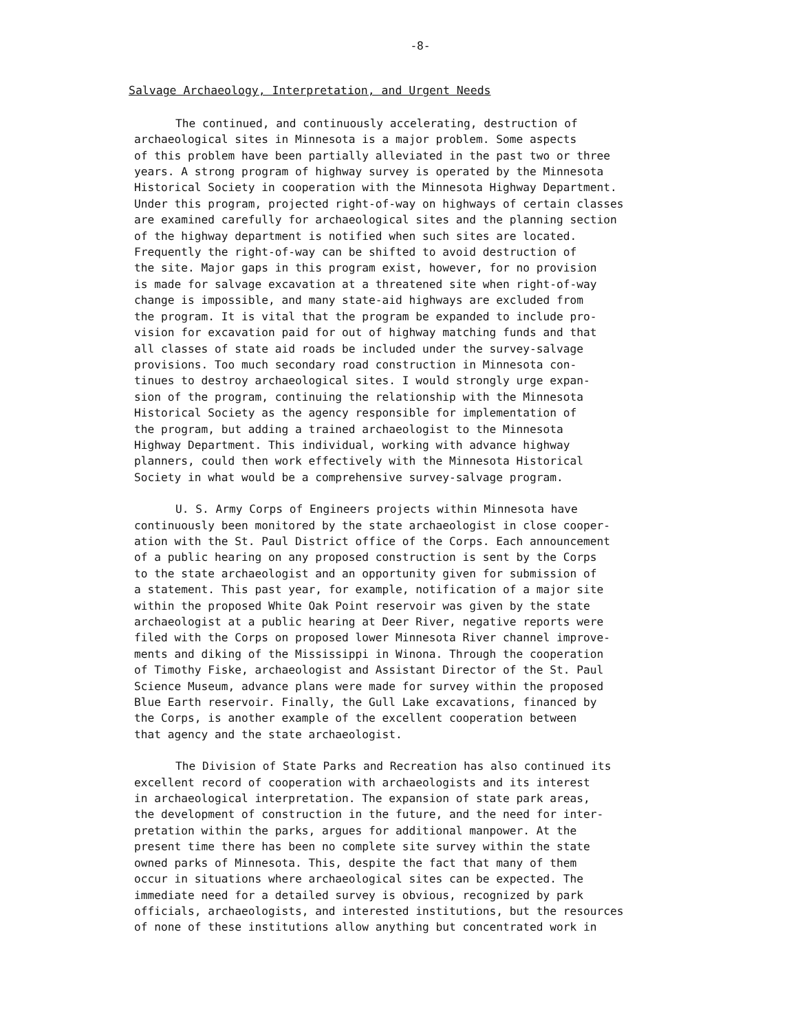-8-
Salvage Archaeology, Interpretation, and Urgent Needs
The continued, and continuously accelerating, destruction of archaeological sites in Minnesota is a major problem. Some aspects of this problem have been partially alleviated in the past two or three years. A strong program of highway survey is operated by the Minnesota Historical Society in cooperation with the Minnesota Highway Department. Under this program, projected right-of-way on highways of certain classes are examined carefully for archaeological sites and the planning section of the highway department is notified when such sites are located. Frequently the right-of-way can be shifted to avoid destruction of the site. Major gaps in this program exist, however, for no provision is made for salvage excavation at a threatened site when right-of-way change is impossible, and many state-aid highways are excluded from the program. It is vital that the program be expanded to include pro- vision for excavation paid for out of highway matching funds and that all classes of state aid roads be included under the survey-salvage provisions. Too much secondary road construction in Minnesota con- tinues to destroy archaeological sites. I would strongly urge expan- sion of the program, continuing the relationship with the Minnesota Historical Society as the agency responsible for implementation of the program, but adding a trained archaeologist to the Minnesota Highway Department. This individual, working with advance highway planners, could then work effectively with the Minnesota Historical Society in what would be a comprehensive survey-salvage program.
U. S. Army Corps of Engineers projects within Minnesota have continuously been monitored by the state archaeologist in close cooper- ation with the St. Paul District office of the Corps. Each announcement of a public hearing on any proposed construction is sent by the Corps to the state archaeologist and an opportunity given for submission of a statement. This past year, for example, notification of a major site within the proposed White Oak Point reservoir was given by the state archaeologist at a public hearing at Deer River, negative reports were filed with the Corps on proposed lower Minnesota River channel improve- ments and diking of the Mississippi in Winona. Through the cooperation of Timothy Fiske, archaeologist and Assistant Director of the St. Paul Science Museum, advance plans were made for survey within the proposed Blue Earth reservoir. Finally, the Gull Lake excavations, financed by the Corps, is another example of the excellent cooperation between that agency and the state archaeologist.
The Division of State Parks and Recreation has also continued its excellent record of cooperation with archaeologists and its interest in archaeological interpretation. The expansion of state park areas, the development of construction in the future, and the need for inter- pretation within the parks, argues for additional manpower. At the present time there has been no complete site survey within the state owned parks of Minnesota. This, despite the fact that many of them occur in situations where archaeological sites can be expected. The immediate need for a detailed survey is obvious, recognized by park officials, archaeologists, and interested institutions, but the resources of none of these institutions allow anything but concentrated work in